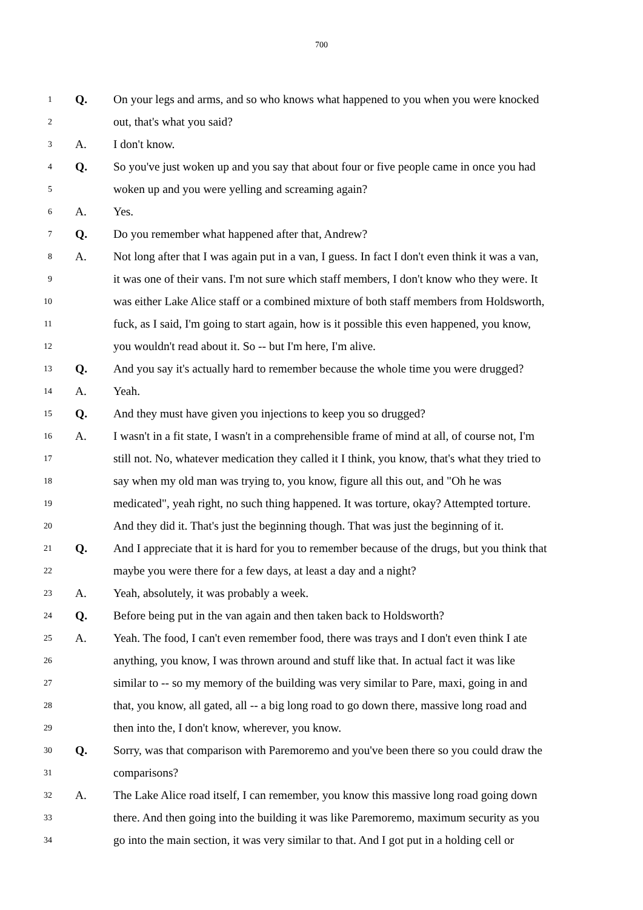700
1 Q. On your legs and arms, and so who knows what happened to you when you were knocked
2 out, that's what you said?
3 A. I don't know.
4 Q. So you've just woken up and you say that about four or five people came in once you had
5 woken up and you were yelling and screaming again?
6 A. Yes.
7 Q. Do you remember what happened after that, Andrew?
8 A. Not long after that I was again put in a van, I guess. In fact I don't even think it was a van,
9 it was one of their vans. I'm not sure which staff members, I don't know who they were. It
10 was either Lake Alice staff or a combined mixture of both staff members from Holdsworth,
11 fuck, as I said, I'm going to start again, how is it possible this even happened, you know,
12 you wouldn't read about it. So -- but I'm here, I'm alive.
13 Q. And you say it's actually hard to remember because the whole time you were drugged?
14 A. Yeah.
15 Q. And they must have given you injections to keep you so drugged?
16 A. I wasn't in a fit state, I wasn't in a comprehensible frame of mind at all, of course not, I'm
17 still not. No, whatever medication they called it I think, you know, that's what they tried to
18 say when my old man was trying to, you know, figure all this out, and "Oh he was
19 medicated", yeah right, no such thing happened. It was torture, okay? Attempted torture.
20 And they did it. That's just the beginning though. That was just the beginning of it.
21 Q. And I appreciate that it is hard for you to remember because of the drugs, but you think that
22 maybe you were there for a few days, at least a day and a night?
23 A. Yeah, absolutely, it was probably a week.
24 Q. Before being put in the van again and then taken back to Holdsworth?
25 A. Yeah. The food, I can't even remember food, there was trays and I don't even think I ate
26 anything, you know, I was thrown around and stuff like that. In actual fact it was like
27 similar to -- so my memory of the building was very similar to Pare, maxi, going in and
28 that, you know, all gated, all -- a big long road to go down there, massive long road and
29 then into the, I don't know, wherever, you know.
30 Q. Sorry, was that comparison with Paremoremo and you've been there so you could draw the
31 comparisons?
32 A. The Lake Alice road itself, I can remember, you know this massive long road going down
33 there. And then going into the building it was like Paremoremo, maximum security as you
34 go into the main section, it was very similar to that. And I got put in a holding cell or